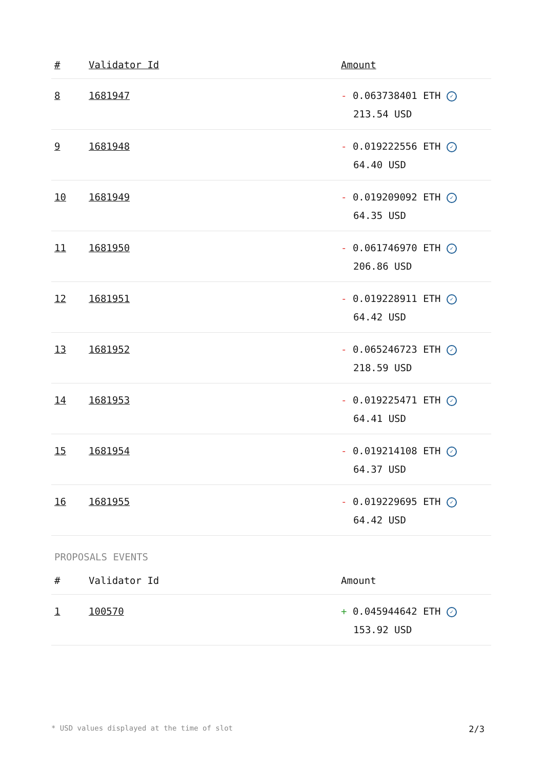| # | Validator Id | Amount |
| --- | --- | --- |
| 8 | 1681947 | - 0.063738401 ETH ✓ 213.54 USD |
| 9 | 1681948 | - 0.019222556 ETH ✓ 64.40 USD |
| 10 | 1681949 | - 0.019209092 ETH ✓ 64.35 USD |
| 11 | 1681950 | - 0.061746970 ETH ✓ 206.86 USD |
| 12 | 1681951 | - 0.019228911 ETH ✓ 64.42 USD |
| 13 | 1681952 | - 0.065246723 ETH ✓ 218.59 USD |
| 14 | 1681953 | - 0.019225471 ETH ✓ 64.41 USD |
| 15 | 1681954 | - 0.019214108 ETH ✓ 64.37 USD |
| 16 | 1681955 | - 0.019229695 ETH ✓ 64.42 USD |
PROPOSALS EVENTS
| # | Validator Id | Amount |
| --- | --- | --- |
| 1 | 100570 | + 0.045944642 ETH ✓ 153.92 USD |
* USD values displayed at the time of slot 2/3